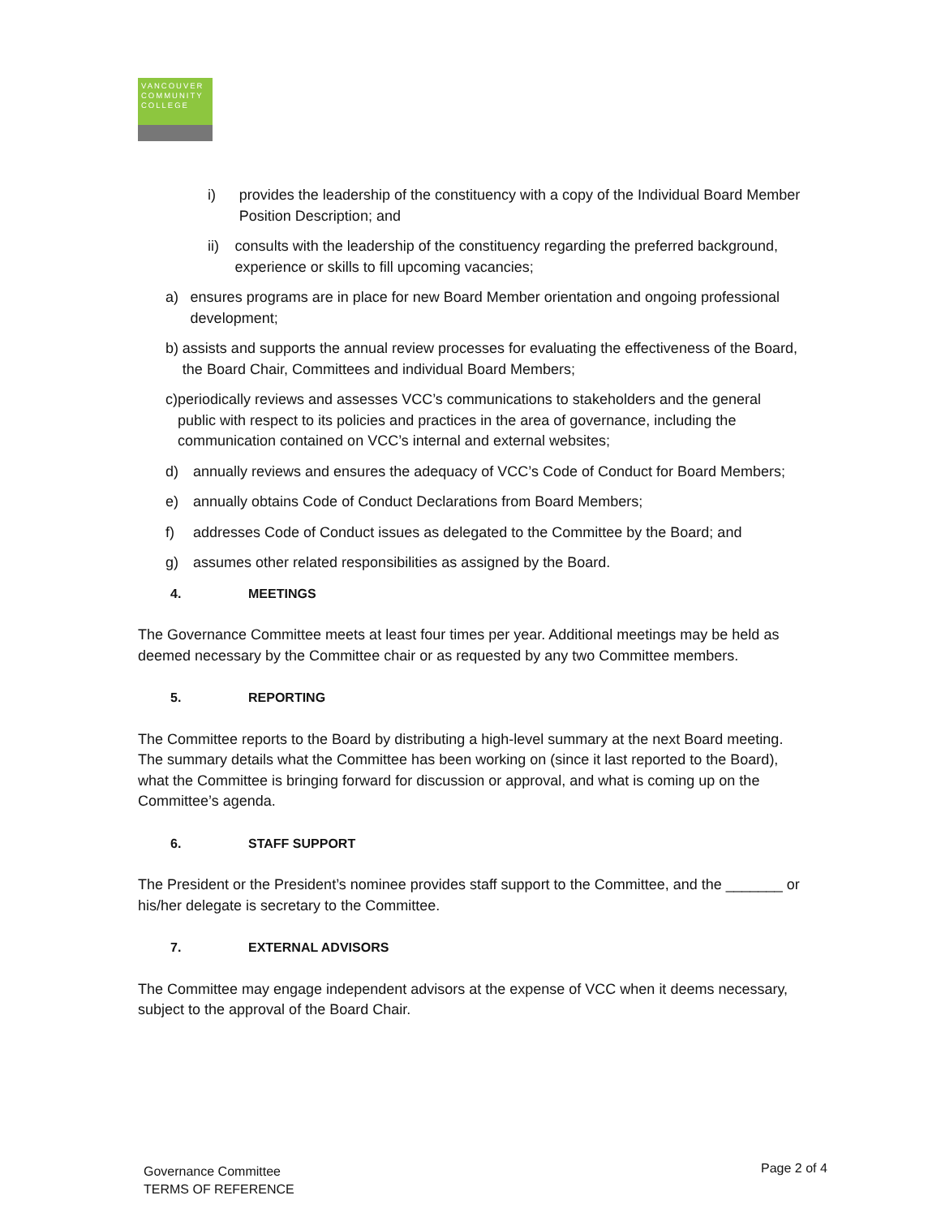VANCOUVER
COMMUNITY
COLLEGE
i) provides the leadership of the constituency with a copy of the Individual Board Member Position Description; and
ii) consults with the leadership of the constituency regarding the preferred background, experience or skills to fill upcoming vacancies;
a) ensures programs are in place for new Board Member orientation and ongoing professional development;
b) assists and supports the annual review processes for evaluating the effectiveness of the Board, the Board Chair, Committees and individual Board Members;
c) periodically reviews and assesses VCC’s communications to stakeholders and the general public with respect to its policies and practices in the area of governance, including the communication contained on VCC’s internal and external websites;
d) annually reviews and ensures the adequacy of VCC’s Code of Conduct for Board Members;
e) annually obtains Code of Conduct Declarations from Board Members;
f) addresses Code of Conduct issues as delegated to the Committee by the Board; and
g) assumes other related responsibilities as assigned by the Board.
4. MEETINGS
The Governance Committee meets at least four times per year. Additional meetings may be held as deemed necessary by the Committee chair or as requested by any two Committee members.
5. REPORTING
The Committee reports to the Board by distributing a high-level summary at the next Board meeting. The summary details what the Committee has been working on (since it last reported to the Board), what the Committee is bringing forward for discussion or approval, and what is coming up on the Committee’s agenda.
6. STAFF SUPPORT
The President or the President’s nominee provides staff support to the Committee, and the _______ or his/her delegate is secretary to the Committee.
7. EXTERNAL ADVISORS
The Committee may engage independent advisors at the expense of VCC when it deems necessary, subject to the approval of the Board Chair.
Governance Committee
TERMS OF REFERENCE
Page 2 of 4